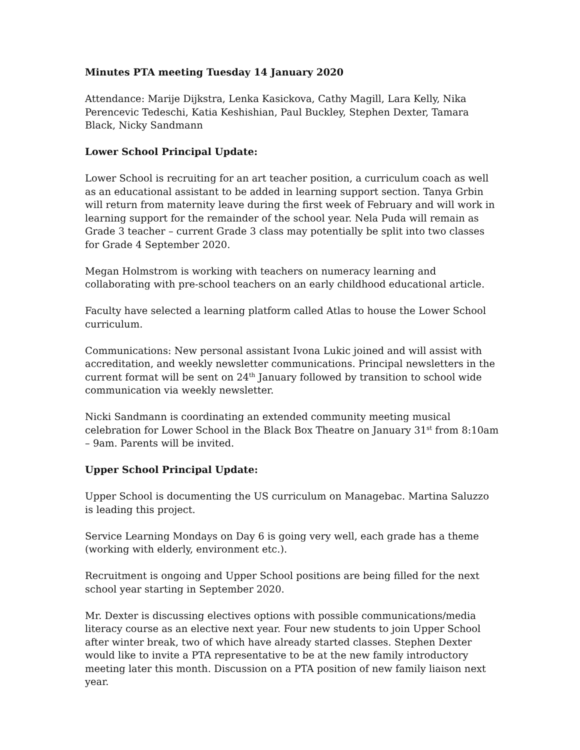Minutes PTA meeting Tuesday 14 January 2020
Attendance: Marije Dijkstra, Lenka Kasickova, Cathy Magill, Lara Kelly, Nika Perencevic Tedeschi, Katia Keshishian, Paul Buckley, Stephen Dexter, Tamara Black, Nicky Sandmann
Lower School Principal Update:
Lower School is recruiting for an art teacher position, a curriculum coach as well as an educational assistant to be added in learning support section. Tanya Grbin will return from maternity leave during the first week of February and will work in learning support for the remainder of the school year. Nela Puda will remain as Grade 3 teacher – current Grade 3 class may potentially be split into two classes for Grade 4 September 2020.
Megan Holmstrom is working with teachers on numeracy learning and collaborating with pre-school teachers on an early childhood educational article.
Faculty have selected a learning platform called Atlas to house the Lower School curriculum.
Communications: New personal assistant Ivona Lukic joined and will assist with accreditation, and weekly newsletter communications. Principal newsletters in the current format will be sent on 24<sup>th</sup> January followed by transition to school wide communication via weekly newsletter.
Nicki Sandmann is coordinating an extended community meeting musical celebration for Lower School in the Black Box Theatre on January 31<sup>st</sup> from 8:10am – 9am. Parents will be invited.
Upper School Principal Update:
Upper School is documenting the US curriculum on Managebac. Martina Saluzzo is leading this project.
Service Learning Mondays on Day 6 is going very well, each grade has a theme (working with elderly, environment etc.).
Recruitment is ongoing and Upper School positions are being filled for the next school year starting in September 2020.
Mr. Dexter is discussing electives options with possible communications/media literacy course as an elective next year. Four new students to join Upper School after winter break, two of which have already started classes. Stephen Dexter would like to invite a PTA representative to be at the new family introductory meeting later this month. Discussion on a PTA position of new family liaison next year.